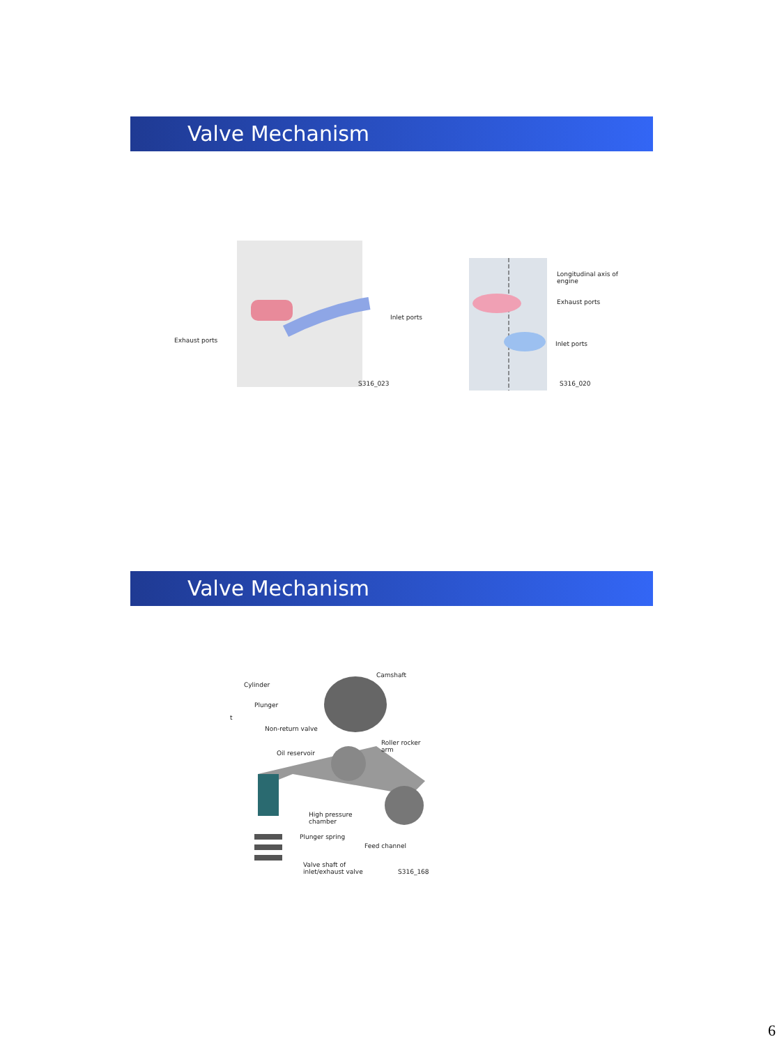Valve Mechanism
Exhaust ports
Inlet ports
S316_023
Longitudinal axis of
engine
Exhaust ports
Inlet ports
S316_020
Valve Mechanism
Cylinder
Plunger
t
Non-return valve
Oil reservoir
Camshaft
Roller rocker
arm
High pressure
chamber
Plunger spring
Feed channel
Valve shaft of
inlet/exhaust valve S316_168
6